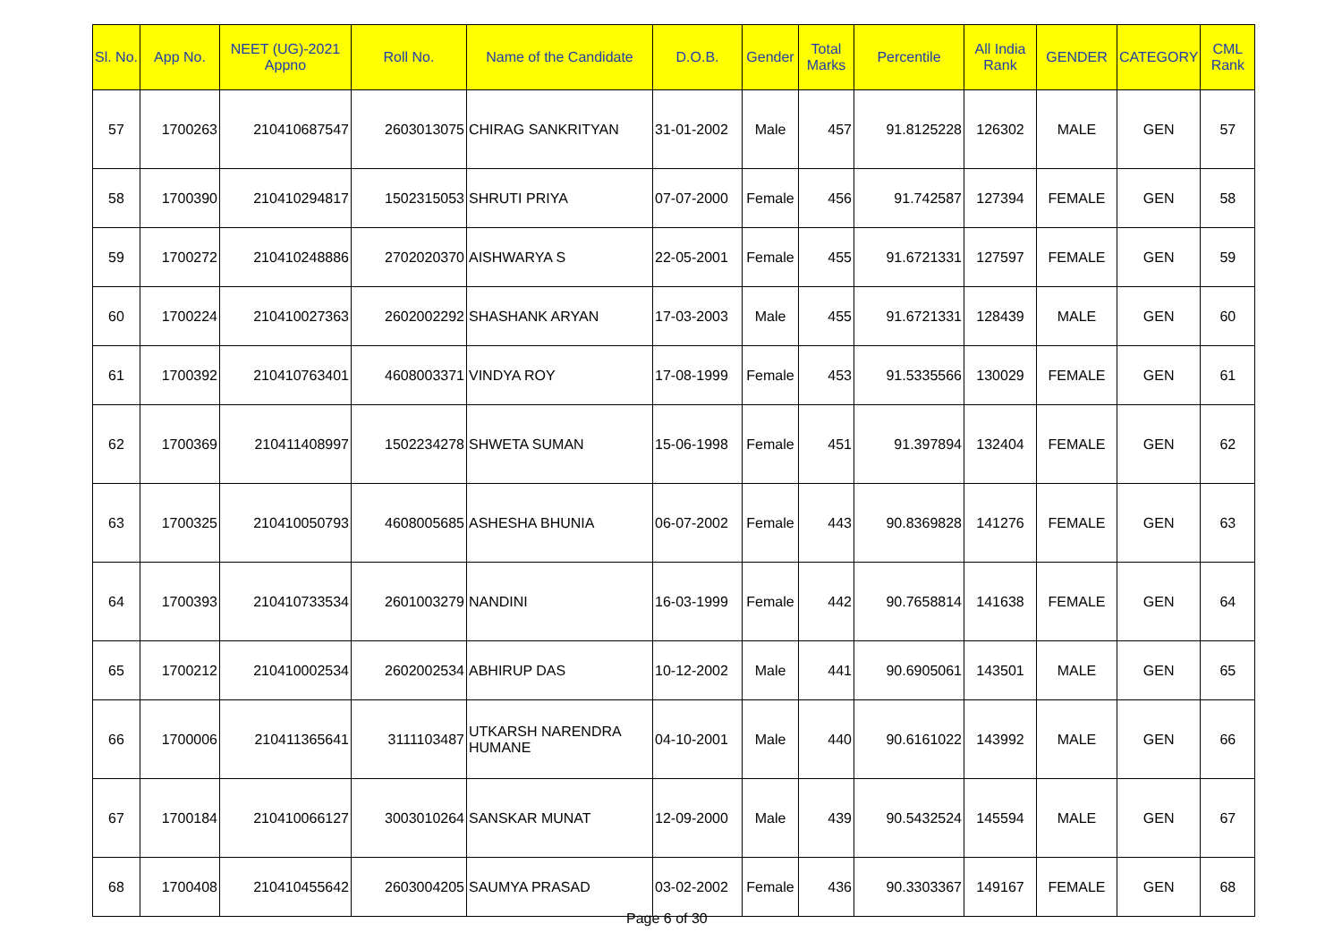| Sl. No. | App No. | NEET (UG)-2021 Appno | Roll No. | Name of the Candidate | D.O.B. | Gender | Total Marks | Percentile | All India Rank | GENDER | CATEGORY | CML Rank |
| --- | --- | --- | --- | --- | --- | --- | --- | --- | --- | --- | --- | --- |
| 57 | 1700263 | 210410687547 | 2603013075 | CHIRAG SANKRITYAN | 31-01-2002 | Male | 457 | 91.8125228 | 126302 | MALE | GEN | 57 |
| 58 | 1700390 | 210410294817 | 1502315053 | SHRUTI PRIYA | 07-07-2000 | Female | 456 | 91.742587 | 127394 | FEMALE | GEN | 58 |
| 59 | 1700272 | 210410248886 | 2702020370 | AISHWARYA S | 22-05-2001 | Female | 455 | 91.6721331 | 127597 | FEMALE | GEN | 59 |
| 60 | 1700224 | 210410027363 | 2602002292 | SHASHANK ARYAN | 17-03-2003 | Male | 455 | 91.6721331 | 128439 | MALE | GEN | 60 |
| 61 | 1700392 | 210410763401 | 4608003371 | VINDYA ROY | 17-08-1999 | Female | 453 | 91.5335566 | 130029 | FEMALE | GEN | 61 |
| 62 | 1700369 | 210411408997 | 1502234278 | SHWETA SUMAN | 15-06-1998 | Female | 451 | 91.397894 | 132404 | FEMALE | GEN | 62 |
| 63 | 1700325 | 210410050793 | 4608005685 | ASHESHA BHUNIA | 06-07-2002 | Female | 443 | 90.8369828 | 141276 | FEMALE | GEN | 63 |
| 64 | 1700393 | 210410733534 | 2601003279 | NANDINI | 16-03-1999 | Female | 442 | 90.7658814 | 141638 | FEMALE | GEN | 64 |
| 65 | 1700212 | 210410002534 | 2602002534 | ABHIRUP DAS | 10-12-2002 | Male | 441 | 90.6905061 | 143501 | MALE | GEN | 65 |
| 66 | 1700006 | 210411365641 | 3111103487 | UTKARSH NARENDRA HUMANE | 04-10-2001 | Male | 440 | 90.6161022 | 143992 | MALE | GEN | 66 |
| 67 | 1700184 | 210410066127 | 3003010264 | SANSKAR MUNAT | 12-09-2000 | Male | 439 | 90.5432524 | 145594 | MALE | GEN | 67 |
| 68 | 1700408 | 210410455642 | 2603004205 | SAUMYA PRASAD | 03-02-2002 | Female | 436 | 90.3303367 | 149167 | FEMALE | GEN | 68 |
Page 6 of 30